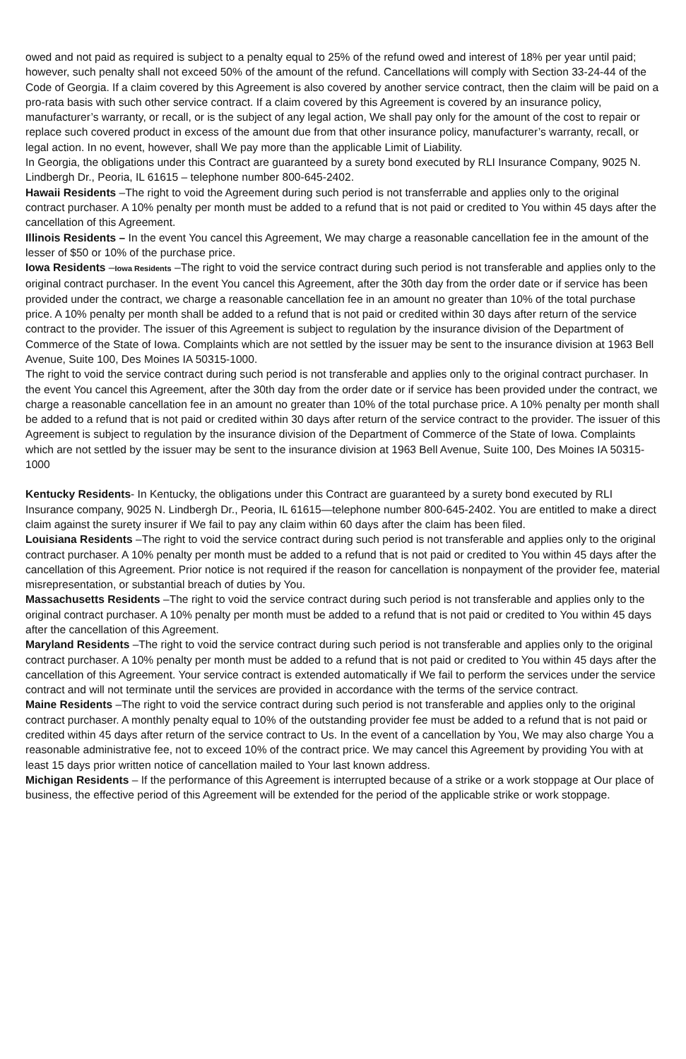owed and not paid as required is subject to a penalty equal to 25% of the refund owed and interest of 18% per year until paid; however, such penalty shall not exceed 50% of the amount of the refund. Cancellations will comply with Section 33-24-44 of the Code of Georgia. If a claim covered by this Agreement is also covered by another service contract, then the claim will be paid on a pro-rata basis with such other service contract. If a claim covered by this Agreement is covered by an insurance policy, manufacturer’s warranty, or recall, or is the subject of any legal action, We shall pay only for the amount of the cost to repair or replace such covered product in excess of the amount due from that other insurance policy, manufacturer’s warranty, recall, or legal action. In no event, however, shall We pay more than the applicable Limit of Liability.
In Georgia, the obligations under this Contract are guaranteed by a surety bond executed by RLI Insurance Company, 9025 N. Lindbergh Dr., Peoria, IL 61615 – telephone number 800-645-2402.
Hawaii Residents –The right to void the Agreement during such period is not transferrable and applies only to the original contract purchaser. A 10% penalty per month must be added to a refund that is not paid or credited to You within 45 days after the cancellation of this Agreement.
Illinois Residents – In the event You cancel this Agreement, We may charge a reasonable cancellation fee in the amount of the lesser of $50 or 10% of the purchase price.
Iowa Residents –Iowa Residents –The right to void the service contract during such period is not transferable and applies only to the original contract purchaser. In the event You cancel this Agreement, after the 30th day from the order date or if service has been provided under the contract, we charge a reasonable cancellation fee in an amount no greater than 10% of the total purchase price. A 10% penalty per month shall be added to a refund that is not paid or credited within 30 days after return of the service contract to the provider. The issuer of this Agreement is subject to regulation by the insurance division of the Department of Commerce of the State of Iowa. Complaints which are not settled by the issuer may be sent to the insurance division at 1963 Bell Avenue, Suite 100, Des Moines IA 50315-1000.
The right to void the service contract during such period is not transferable and applies only to the original contract purchaser. In the event You cancel this Agreement, after the 30th day from the order date or if service has been provided under the contract, we charge a reasonable cancellation fee in an amount no greater than 10% of the total purchase price. A 10% penalty per month shall be added to a refund that is not paid or credited within 30 days after return of the service contract to the provider. The issuer of this Agreement is subject to regulation by the insurance division of the Department of Commerce of the State of Iowa. Complaints which are not settled by the issuer may be sent to the insurance division at 1963 Bell Avenue, Suite 100, Des Moines IA 50315-1000
Kentucky Residents- In Kentucky, the obligations under this Contract are guaranteed by a surety bond executed by RLI Insurance company, 9025 N. Lindbergh Dr., Peoria, IL 61615—telephone number 800-645-2402. You are entitled to make a direct claim against the surety insurer if We fail to pay any claim within 60 days after the claim has been filed.
Louisiana Residents –The right to void the service contract during such period is not transferable and applies only to the original contract purchaser. A 10% penalty per month must be added to a refund that is not paid or credited to You within 45 days after the cancellation of this Agreement. Prior notice is not required if the reason for cancellation is nonpayment of the provider fee, material misrepresentation, or substantial breach of duties by You.
Massachusetts Residents –The right to void the service contract during such period is not transferable and applies only to the original contract purchaser. A 10% penalty per month must be added to a refund that is not paid or credited to You within 45 days after the cancellation of this Agreement.
Maryland Residents –The right to void the service contract during such period is not transferable and applies only to the original contract purchaser. A 10% penalty per month must be added to a refund that is not paid or credited to You within 45 days after the cancellation of this Agreement. Your service contract is extended automatically if We fail to perform the services under the service contract and will not terminate until the services are provided in accordance with the terms of the service contract.
Maine Residents –The right to void the service contract during such period is not transferable and applies only to the original contract purchaser. A monthly penalty equal to 10% of the outstanding provider fee must be added to a refund that is not paid or credited within 45 days after return of the service contract to Us. In the event of a cancellation by You, We may also charge You a reasonable administrative fee, not to exceed 10% of the contract price. We may cancel this Agreement by providing You with at least 15 days prior written notice of cancellation mailed to Your last known address.
Michigan Residents – If the performance of this Agreement is interrupted because of a strike or a work stoppage at Our place of business, the effective period of this Agreement will be extended for the period of the applicable strike or work stoppage.